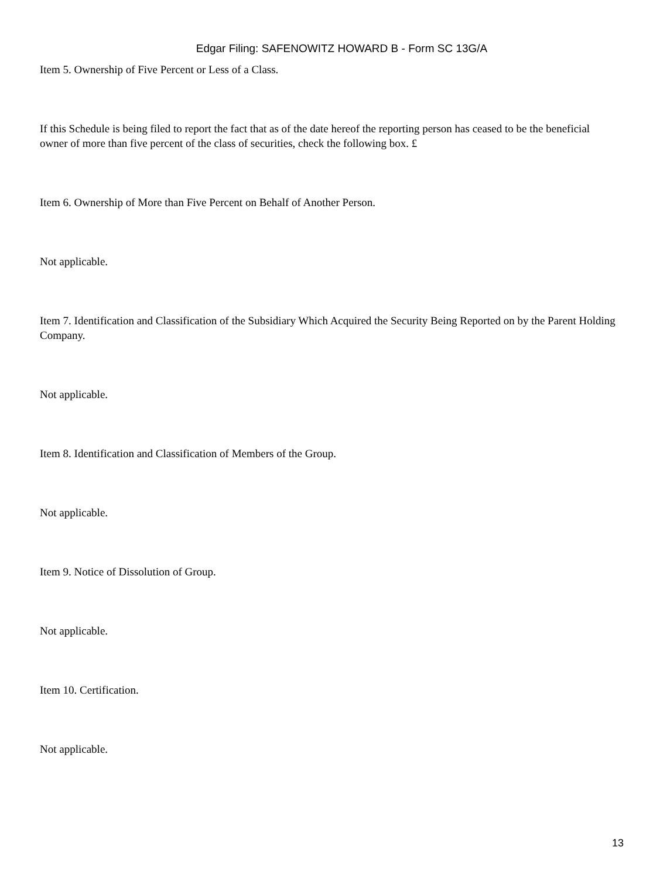Edgar Filing: SAFENOWITZ HOWARD B - Form SC 13G/A
Item 5. Ownership of Five Percent or Less of a Class.
If this Schedule is being filed to report the fact that as of the date hereof the reporting person has ceased to be the beneficial owner of more than five percent of the class of securities, check the following box. £
Item 6. Ownership of More than Five Percent on Behalf of Another Person.
Not applicable.
Item 7. Identification and Classification of the Subsidiary Which Acquired the Security Being Reported on by the Parent Holding Company.
Not applicable.
Item 8. Identification and Classification of Members of the Group.
Not applicable.
Item 9. Notice of Dissolution of Group.
Not applicable.
Item 10. Certification.
Not applicable.
13